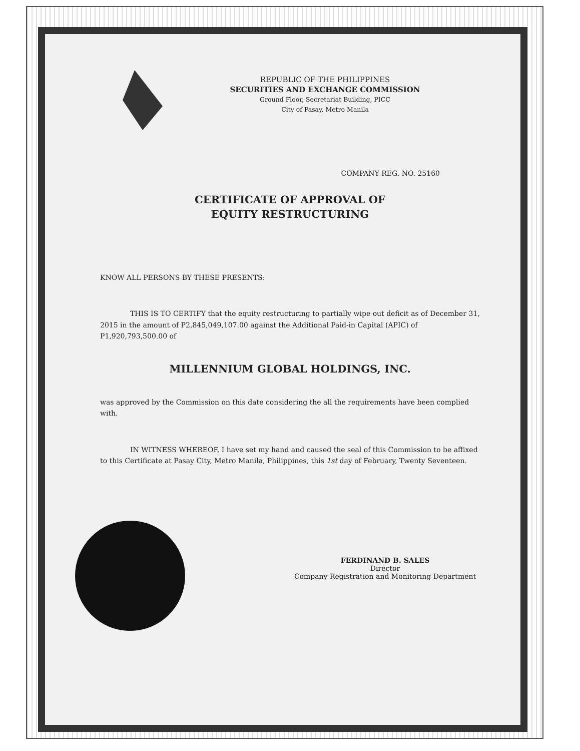REPUBLIC OF THE PHILIPPINES
SECURITIES AND EXCHANGE COMMISSION
Ground Floor, Secretariat Building, PICC
City of Pasay, Metro Manila
COMPANY REG. NO. 25160
CERTIFICATE OF APPROVAL OF
EQUITY RESTRUCTURING
KNOW ALL PERSONS BY THESE PRESENTS:
THIS IS TO CERTIFY that the equity restructuring to partially wipe out deficit as of December 31, 2015 in the amount of P2,845,049,107.00 against the Additional Paid-in Capital (APIC) of P1,920,793,500.00 of
MILLENNIUM GLOBAL HOLDINGS, INC.
was approved by the Commission on this date considering the all the requirements have been complied with.
IN WITNESS WHEREOF, I have set my hand and caused the seal of this Commission to be affixed to this Certificate at Pasay City, Metro Manila, Philippines, this 1st day of February, Twenty Seventeen.
FERDINAND B. SALES
Director
Company Registration and Monitoring Department